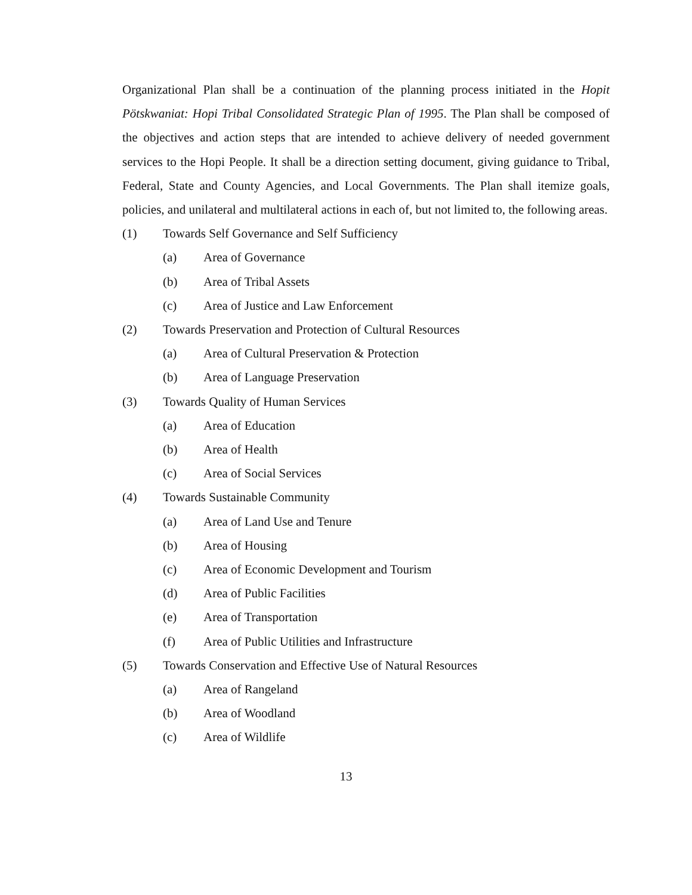Organizational Plan shall be a continuation of the planning process initiated in the Hopit Pötskwaniat: Hopi Tribal Consolidated Strategic Plan of 1995. The Plan shall be composed of the objectives and action steps that are intended to achieve delivery of needed government services to the Hopi People. It shall be a direction setting document, giving guidance to Tribal, Federal, State and County Agencies, and Local Governments. The Plan shall itemize goals, policies, and unilateral and multilateral actions in each of, but not limited to, the following areas.
(1) Towards Self Governance and Self Sufficiency
(a) Area of Governance
(b) Area of Tribal Assets
(c) Area of Justice and Law Enforcement
(2) Towards Preservation and Protection of Cultural Resources
(a) Area of Cultural Preservation & Protection
(b) Area of Language Preservation
(3) Towards Quality of Human Services
(a) Area of Education
(b) Area of Health
(c) Area of Social Services
(4) Towards Sustainable Community
(a) Area of Land Use and Tenure
(b) Area of Housing
(c) Area of Economic Development and Tourism
(d) Area of Public Facilities
(e) Area of Transportation
(f) Area of Public Utilities and Infrastructure
(5) Towards Conservation and Effective Use of Natural Resources
(a) Area of Rangeland
(b) Area of Woodland
(c) Area of Wildlife
13